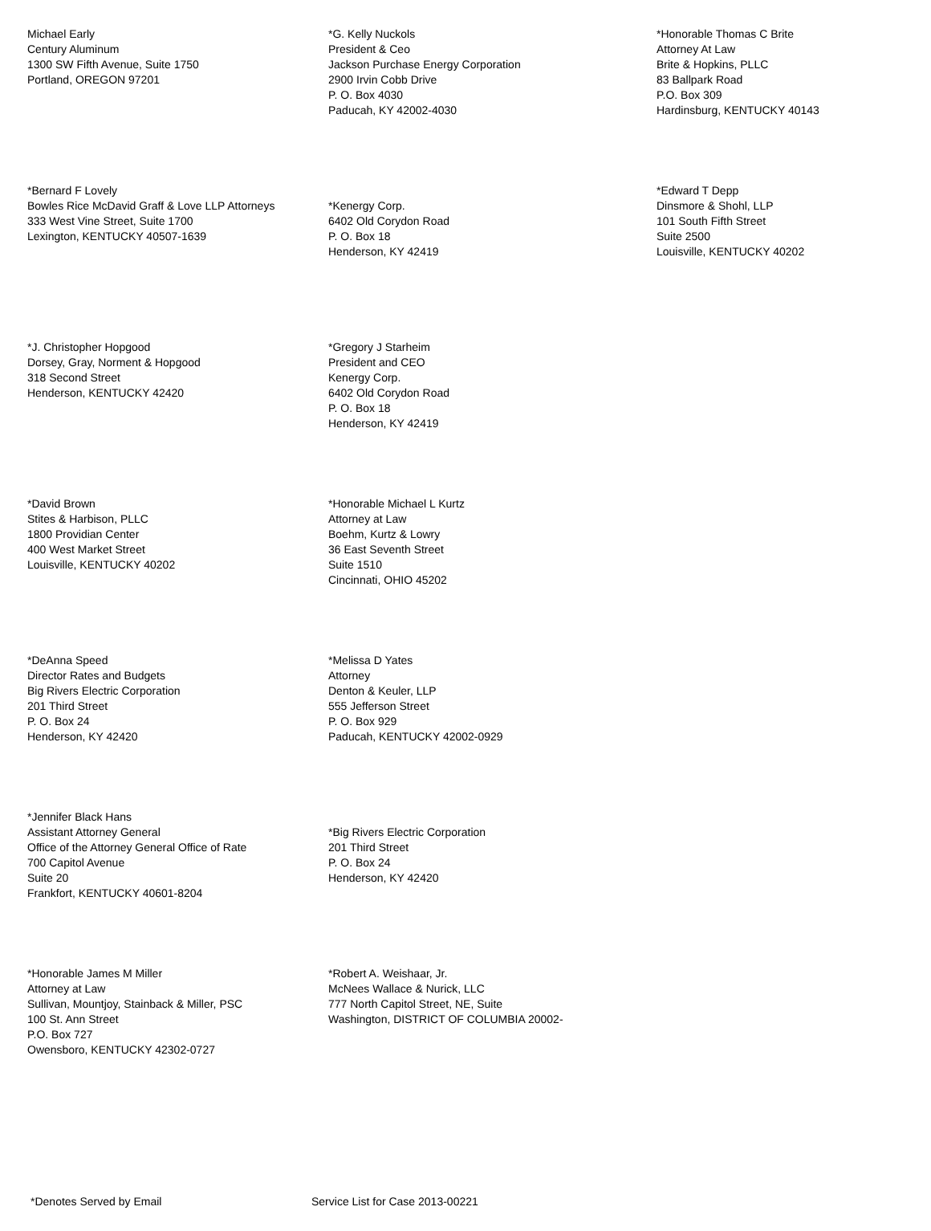Michael Early
Century Aluminum
1300 SW Fifth Avenue, Suite 1750
Portland, OREGON 97201
*G. Kelly Nuckols
President & Ceo
Jackson Purchase Energy Corporation
2900 Irvin Cobb Drive
P. O. Box 4030
Paducah, KY 42002-4030
*Honorable Thomas C Brite
Attorney At Law
Brite & Hopkins, PLLC
83 Ballpark Road
P.O. Box 309
Hardinsburg, KENTUCKY 40143
*Bernard F Lovely
Bowles Rice McDavid Graff & Love LLP Attorneys
333 West Vine Street, Suite 1700
Lexington, KENTUCKY 40507-1639
*Kenergy Corp.
6402 Old Corydon Road
P. O. Box 18
Henderson, KY 42419
*Edward T Depp
Dinsmore & Shohl, LLP
101 South Fifth Street
Suite 2500
Louisville, KENTUCKY 40202
*J. Christopher Hopgood
Dorsey, Gray, Norment & Hopgood
318 Second Street
Henderson, KENTUCKY 42420
*Gregory J Starheim
President and CEO
Kenergy Corp.
6402 Old Corydon Road
P. O. Box 18
Henderson, KY 42419
*David Brown
Stites & Harbison, PLLC
1800 Providian Center
400 West Market Street
Louisville, KENTUCKY 40202
*Honorable Michael L Kurtz
Attorney at Law
Boehm, Kurtz & Lowry
36 East Seventh Street
Suite 1510
Cincinnati, OHIO 45202
*DeAnna Speed
Director Rates and Budgets
Big Rivers Electric Corporation
201 Third Street
P. O. Box 24
Henderson, KY 42420
*Melissa D Yates
Attorney
Denton & Keuler, LLP
555 Jefferson Street
P. O. Box 929
Paducah, KENTUCKY 42002-0929
*Jennifer Black Hans
Assistant Attorney General
Office of the Attorney General Office of Rate
700 Capitol Avenue
Suite 20
Frankfort, KENTUCKY 40601-8204
*Big Rivers Electric Corporation
201 Third Street
P. O. Box 24
Henderson, KY 42420
*Honorable James M Miller
Attorney at Law
Sullivan, Mountjoy, Stainback & Miller, PSC
100 St. Ann Street
P.O. Box 727
Owensboro, KENTUCKY 42302-0727
*Robert A. Weishaar, Jr.
McNees Wallace & Nurick, LLC
777 North Capitol Street, NE, Suite
Washington, DISTRICT OF COLUMBIA 20002-
*Denotes Served by Email Service List for Case 2013-00221